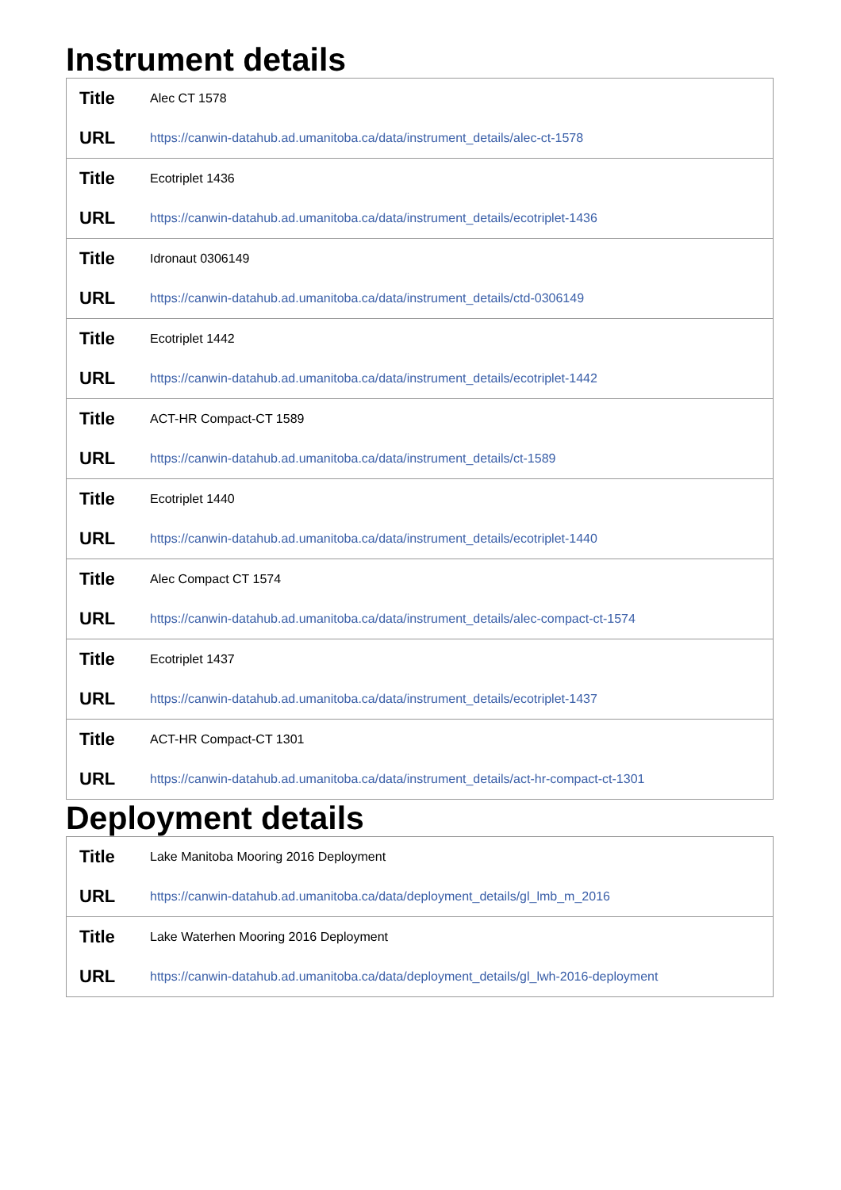Instrument details
| Title | Alec CT 1578 |
| URL | https://canwin-datahub.ad.umanitoba.ca/data/instrument_details/alec-ct-1578 |
| Title | Ecotriplet 1436 |
| URL | https://canwin-datahub.ad.umanitoba.ca/data/instrument_details/ecotriplet-1436 |
| Title | Idronaut 0306149 |
| URL | https://canwin-datahub.ad.umanitoba.ca/data/instrument_details/ctd-0306149 |
| Title | Ecotriplet 1442 |
| URL | https://canwin-datahub.ad.umanitoba.ca/data/instrument_details/ecotriplet-1442 |
| Title | ACT-HR Compact-CT 1589 |
| URL | https://canwin-datahub.ad.umanitoba.ca/data/instrument_details/ct-1589 |
| Title | Ecotriplet 1440 |
| URL | https://canwin-datahub.ad.umanitoba.ca/data/instrument_details/ecotriplet-1440 |
| Title | Alec Compact CT 1574 |
| URL | https://canwin-datahub.ad.umanitoba.ca/data/instrument_details/alec-compact-ct-1574 |
| Title | Ecotriplet 1437 |
| URL | https://canwin-datahub.ad.umanitoba.ca/data/instrument_details/ecotriplet-1437 |
| Title | ACT-HR Compact-CT 1301 |
| URL | https://canwin-datahub.ad.umanitoba.ca/data/instrument_details/act-hr-compact-ct-1301 |
Deployment details
| Title | Lake Manitoba Mooring 2016 Deployment |
| URL | https://canwin-datahub.ad.umanitoba.ca/data/deployment_details/gl_lmb_m_2016 |
| Title | Lake Waterhen Mooring 2016 Deployment |
| URL | https://canwin-datahub.ad.umanitoba.ca/data/deployment_details/gl_lwh-2016-deployment |